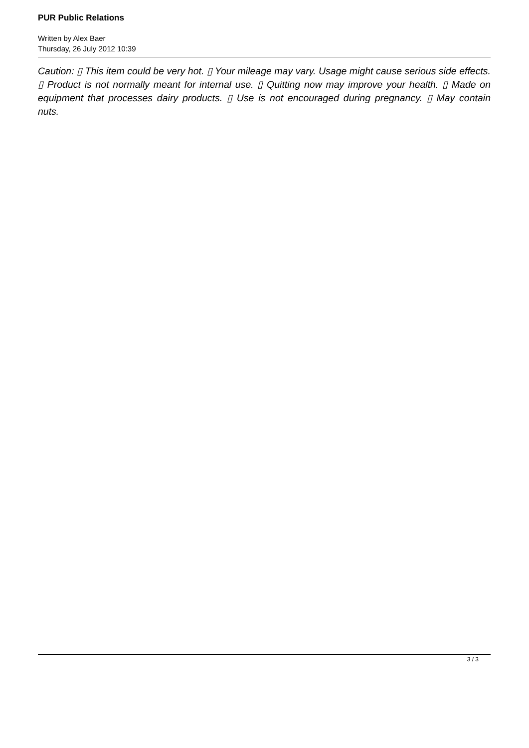PUR Public Relations
Written by Alex Baer
Thursday, 26 July 2012 10:39
Caution: ▯ This item could be very hot. ▯ Your mileage may vary. Usage might cause serious side effects. ▯ Product is not normally meant for internal use. ▯ Quitting now may improve your health. ▯ Made on equipment that processes dairy products. ▯ Use is not encouraged during pregnancy. ▯ May contain nuts.
3 / 3